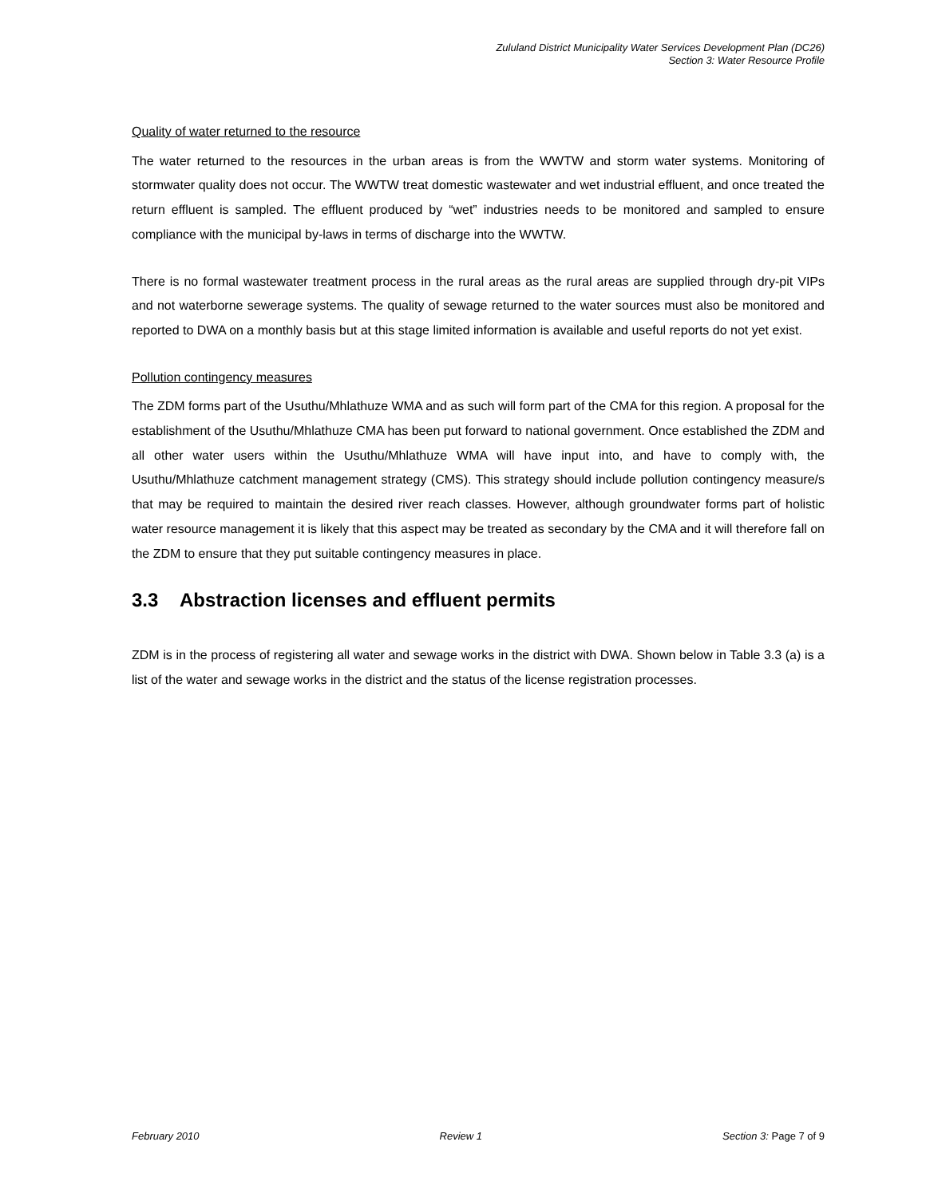Zululand District Municipality Water Services Development Plan (DC26)
Section 3: Water Resource Profile
Quality of water returned to the resource
The water returned to the resources in the urban areas is from the WWTW and storm water systems. Monitoring of stormwater quality does not occur. The WWTW treat domestic wastewater and wet industrial effluent, and once treated the return effluent is sampled. The effluent produced by “wet” industries needs to be monitored and sampled to ensure compliance with the municipal by-laws in terms of discharge into the WWTW.
There is no formal wastewater treatment process in the rural areas as the rural areas are supplied through dry-pit VIPs and not waterborne sewerage systems. The quality of sewage returned to the water sources must also be monitored and reported to DWA on a monthly basis but at this stage limited information is available and useful reports do not yet exist.
Pollution contingency measures
The ZDM forms part of the Usuthu/Mhlathuze WMA and as such will form part of the CMA for this region. A proposal for the establishment of the Usuthu/Mhlathuze CMA has been put forward to national government. Once established the ZDM and all other water users within the Usuthu/Mhlathuze WMA will have input into, and have to comply with, the Usuthu/Mhlathuze catchment management strategy (CMS). This strategy should include pollution contingency measure/s that may be required to maintain the desired river reach classes. However, although groundwater forms part of holistic water resource management it is likely that this aspect may be treated as secondary by the CMA and it will therefore fall on the ZDM to ensure that they put suitable contingency measures in place.
3.3 Abstraction licenses and effluent permits
ZDM is in the process of registering all water and sewage works in the district with DWA. Shown below in Table 3.3 (a) is a list of the water and sewage works in the district and the status of the license registration processes.
February 2010 Review 1 Section 3: Page 7 of 9